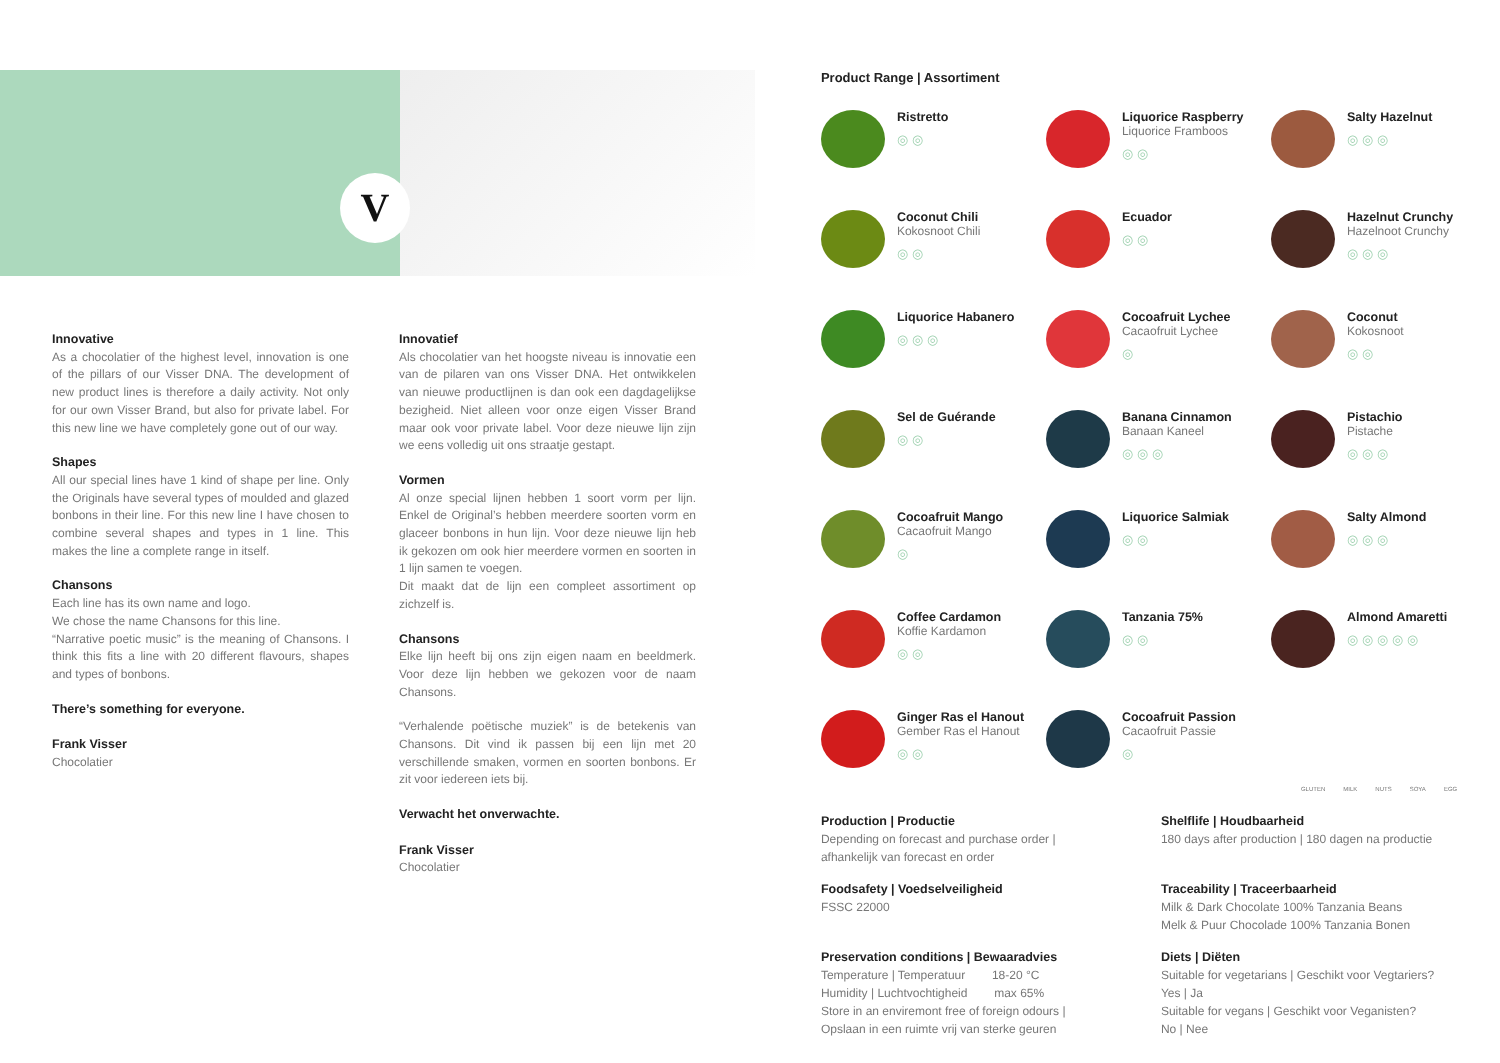V
Innovative
As a chocolatier of the highest level, innovation is one of the pillars of our Visser DNA. The development of new product lines is therefore a daily activity. Not only for our own Visser Brand, but also for private label. For this new line we have completely gone out of our way.
Shapes
All our special lines have 1 kind of shape per line. Only the Originals have several types of moulded and glazed bonbons in their line. For this new line I have chosen to combine several shapes and types in 1 line. This makes the line a complete range in itself.
Chansons
Each line has its own name and logo.
We chose the name Chansons for this line.
“Narrative poetic music” is the meaning of Chansons. I think this fits a line with 20 different flavours, shapes and types of bonbons.
There’s something for everyone.
Frank Visser
Chocolatier
Innovatief
Als chocolatier van het hoogste niveau is innovatie een van de pilaren van ons Visser DNA. Het ontwikkelen van nieuwe productlijnen is dan ook een dagdagelijkse bezigheid. Niet alleen voor onze eigen Visser Brand maar ook voor private label. Voor deze nieuwe lijn zijn we eens volledig uit ons straatje gestapt.
Vormen
Al onze special lijnen hebben 1 soort vorm per lijn. Enkel de Original’s hebben meerdere soorten vorm en glaceer bonbons in hun lijn. Voor deze nieuwe lijn heb ik gekozen om ook hier meerdere vormen en soorten in 1 lijn samen te voegen.
Dit maakt dat de lijn een compleet assortiment op zichzelf is.
Chansons
Elke lijn heeft bij ons zijn eigen naam en beeldmerk. Voor deze lijn hebben we gekozen voor de naam Chansons.
“Verhalende poëtische muziek” is de betekenis van Chansons. Dit vind ik passen bij een lijn met 20 verschillende smaken, vormen en soorten bonbons. Er zit voor iedereen iets bij.
Verwacht het onverwachte.
Frank Visser
Chocolatier
Product Range | Assortiment
Ristretto
◎◎
Liquorice Raspberry
Liquorice Framboos
◎◎
Salty Hazelnut
◎◎◎
Coconut Chili
Kokosnoot Chili
◎◎
Ecuador
◎◎
Hazelnut Crunchy
Hazelnoot Crunchy
◎◎◎
Liquorice Habanero
◎◎◎
Cocoafruit Lychee
Cacaofruit Lychee
◎
Coconut
Kokosnoot
◎◎
Sel de Guérande
◎◎
Banana Cinnamon
Banaan Kaneel
◎◎◎
Pistachio
Pistache
◎◎◎
Cocoafruit Mango
Cacaofruit Mango
◎
Liquorice Salmiak
◎◎
Salty Almond
◎◎◎
Coffee Cardamon
Koffie Kardamon
◎◎
Tanzania 75%
◎◎
Almond Amaretti
◎◎◎◎◎
Ginger Ras el Hanout
Gember Ras el Hanout
◎◎
Cocoafruit Passion
Cacaofruit Passie
◎
GLUTEN MILK NUTS SOYA EGG
Production | Productie
Depending on forecast and purchase order |
afhankelijk van forecast en order
Shelflife | Houdbaarheid
180 days after production | 180 dagen na productie
Foodsafety | Voedselveiligheid
FSSC 22000
Traceability | Traceerbaarheid
Milk & Dark Chocolate 100% Tanzania Beans
Melk & Puur Chocolade 100% Tanzania Bonen
Preservation conditions | Bewaaradvies
Temperature | Temperatuur 18-20 °C
Humidity | Luchtvochtigheid max 65%
Store in an enviremont free of foreign odours |
Opslaan in een ruimte vrij van sterke geuren
Diets | Diëten
Suitable for vegetarians | Geschikt voor Vegtariers?
Yes | Ja
Suitable for vegans | Geschikt voor Veganisten?
No | Nee